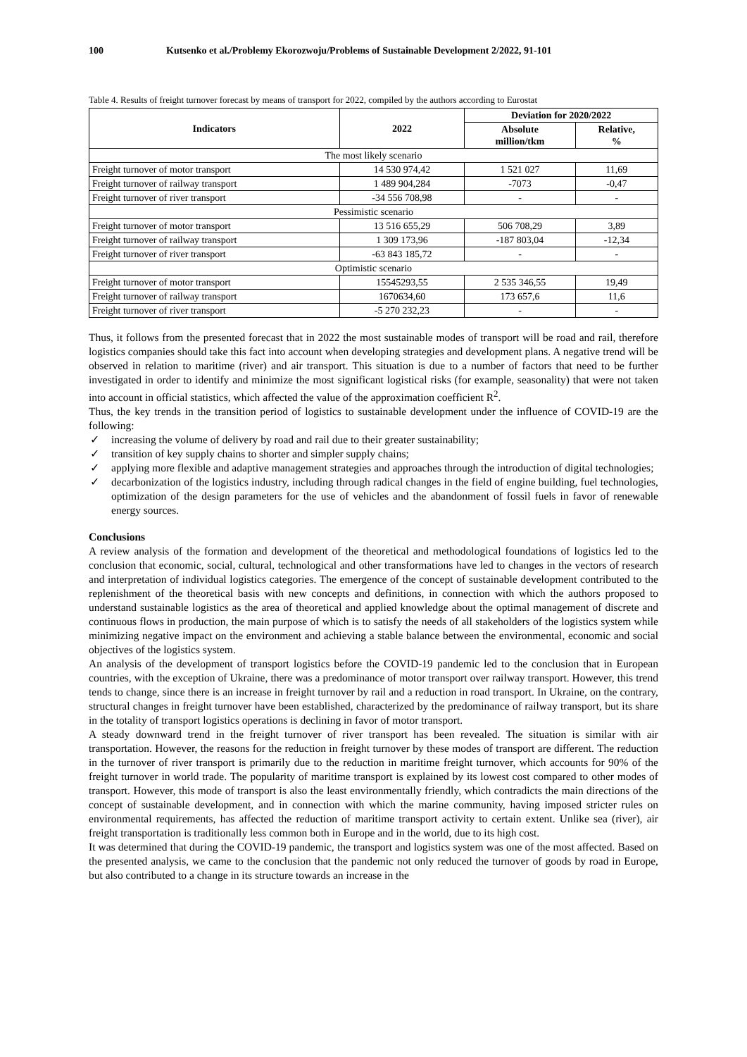100 Kutsenko et al./Problemy Ekorozwoju/Problems of Sustainable Development 2/2022, 91-101
Table 4. Results of freight turnover forecast by means of transport for 2022, compiled by the authors according to Eurostat
| Indicators | 2022 | Deviation for 2020/2022 | |
| --- | --- | --- | --- |
| | | Absolute million/tkm | Relative, % |
| The most likely scenario | | | |
| Freight turnover of motor transport | 14 530 974,42 | 1 521 027 | 11,69 |
| Freight turnover of railway transport | 1 489 904,284 | -7073 | -0,47 |
| Freight turnover of river transport | -34 556 708,98 | - | - |
| Pessimistic scenario | | | |
| Freight turnover of motor transport | 13 516 655,29 | 506 708,29 | 3,89 |
| Freight turnover of railway transport | 1 309 173,96 | -187 803,04 | -12,34 |
| Freight turnover of river transport | -63 843 185,72 | - | - |
| Optimistic scenario | | | |
| Freight turnover of motor transport | 15545293,55 | 2 535 346,55 | 19,49 |
| Freight turnover of railway transport | 1670634,60 | 173 657,6 | 11,6 |
| Freight turnover of river transport | -5 270 232,23 | - | - |
Thus, it follows from the presented forecast that in 2022 the most sustainable modes of transport will be road and rail, therefore logistics companies should take this fact into account when developing strategies and development plans. A negative trend will be observed in relation to maritime (river) and air transport. This situation is due to a number of factors that need to be further investigated in order to identify and minimize the most significant logistical risks (for example, seasonality) that were not taken into account in official statistics, which affected the value of the approximation coefficient R<sup>2</sup>.
Thus, the key trends in the transition period of logistics to sustainable development under the influence of COVID-19 are the following:
✓ increasing the volume of delivery by road and rail due to their greater sustainability;
✓ transition of key supply chains to shorter and simpler supply chains;
✓ applying more flexible and adaptive management strategies and approaches through the introduction of digital technologies;
✓ decarbonization of the logistics industry, including through radical changes in the field of engine building, fuel technologies, optimization of the design parameters for the use of vehicles and the abandonment of fossil fuels in favor of renewable energy sources.
Conclusions
A review analysis of the formation and development of the theoretical and methodological foundations of logistics led to the conclusion that economic, social, cultural, technological and other transformations have led to changes in the vectors of research and interpretation of individual logistics categories. The emergence of the concept of sustainable development contributed to the replenishment of the theoretical basis with new concepts and definitions, in connection with which the authors proposed to understand sustainable logistics as the area of theoretical and applied knowledge about the optimal management of discrete and continuous flows in production, the main purpose of which is to satisfy the needs of all stakeholders of the logistics system while minimizing negative impact on the environment and achieving a stable balance between the environmental, economic and social objectives of the logistics system.
An analysis of the development of transport logistics before the COVID-19 pandemic led to the conclusion that in European countries, with the exception of Ukraine, there was a predominance of motor transport over railway transport. However, this trend tends to change, since there is an increase in freight turnover by rail and a reduction in road transport. In Ukraine, on the contrary, structural changes in freight turnover have been established, characterized by the predominance of railway transport, but its share in the totality of transport logistics operations is declining in favor of motor transport.
A steady downward trend in the freight turnover of river transport has been revealed. The situation is similar with air transportation. However, the reasons for the reduction in freight turnover by these modes of transport are different. The reduction in the turnover of river transport is primarily due to the reduction in maritime freight turnover, which accounts for 90% of the freight turnover in world trade. The popularity of maritime transport is explained by its lowest cost compared to other modes of transport. However, this mode of transport is also the least environmentally friendly, which contradicts the main directions of the concept of sustainable development, and in connection with which the marine community, having imposed stricter rules on environmental requirements, has affected the reduction of maritime transport activity to certain extent. Unlike sea (river), air freight transportation is traditionally less common both in Europe and in the world, due to its high cost.
It was determined that during the COVID-19 pandemic, the transport and logistics system was one of the most affected. Based on the presented analysis, we came to the conclusion that the pandemic not only reduced the turnover of goods by road in Europe, but also contributed to a change in its structure towards an increase in the